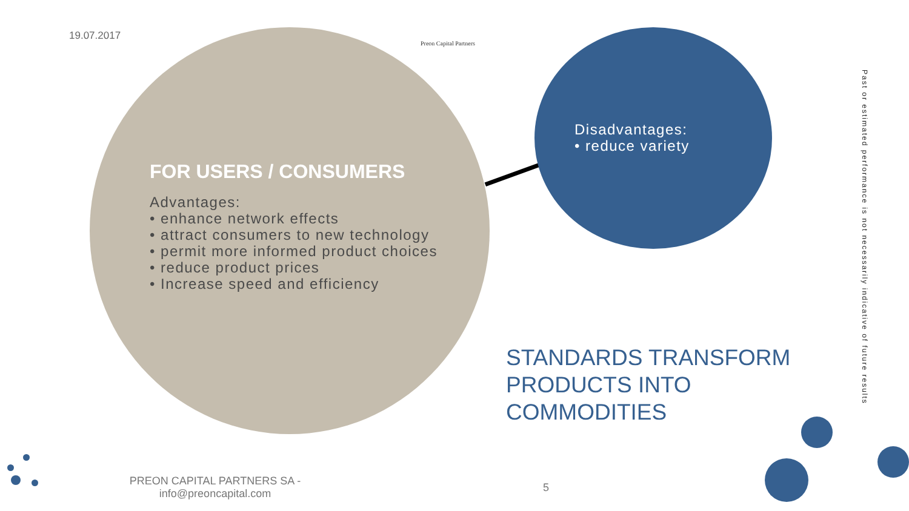19.07.2017
Preon Capital Partners
FOR USERS / CONSUMERS
Advantages:
• enhance network effects
• attract consumers to new technology
• permit more informed product choices
• reduce product prices
• Increase speed and efficiency
Disadvantages:
• reduce variety
STANDARDS TRANSFORM
PRODUCTS INTO
COMMODITIES
Past or estimated performance is not necessarily indicative of future results
PREON CAPITAL PARTNERS SA - info@preoncapital.com
5